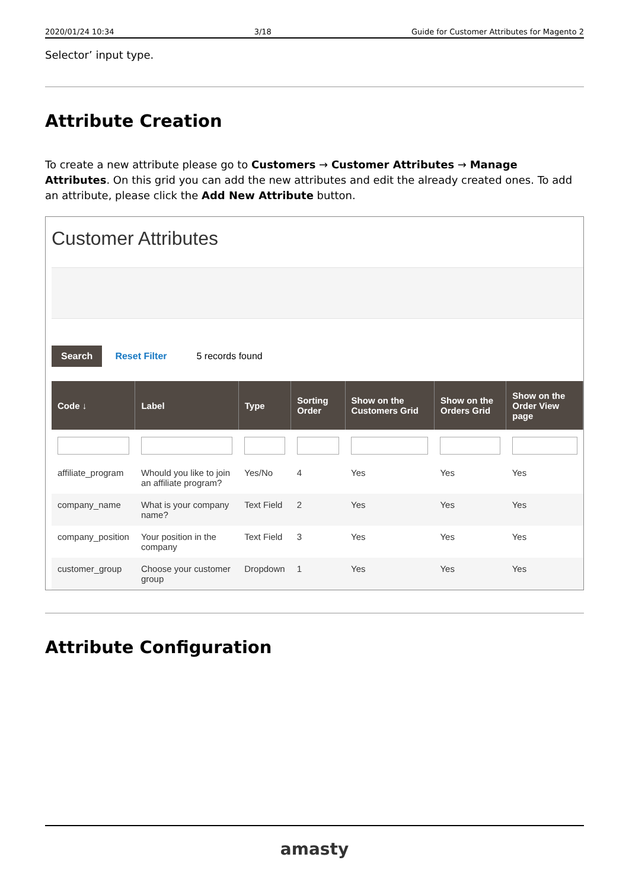2020/01/24 10:34 3/18 Guide for Customer Attributes for Magento 2
Selector’ input type.
Attribute Creation
To create a new attribute please go to Customers → Customer Attributes → Manage Attributes. On this grid you can add the new attributes and edit the already created ones. To add an attribute, please click the Add New Attribute button.
Customer Attributes
Search Reset Filter 5 records found
| Code ↓ | Label | Type | Sorting Order | Show on the Customers Grid | Show on the Orders Grid | Show on the Order View page |
| --- | --- | --- | --- | --- | --- | --- |
| affiliate_program | Whould you like to join an affiliate program? | Yes/No | 4 | Yes | Yes | Yes |
| company_name | What is your company name? | Text Field | 2 | Yes | Yes | Yes |
| company_position | Your position in the company | Text Field | 3 | Yes | Yes | Yes |
| customer_group | Choose your customer group | Dropdown | 1 | Yes | Yes | Yes |
Attribute Configuration
amasty